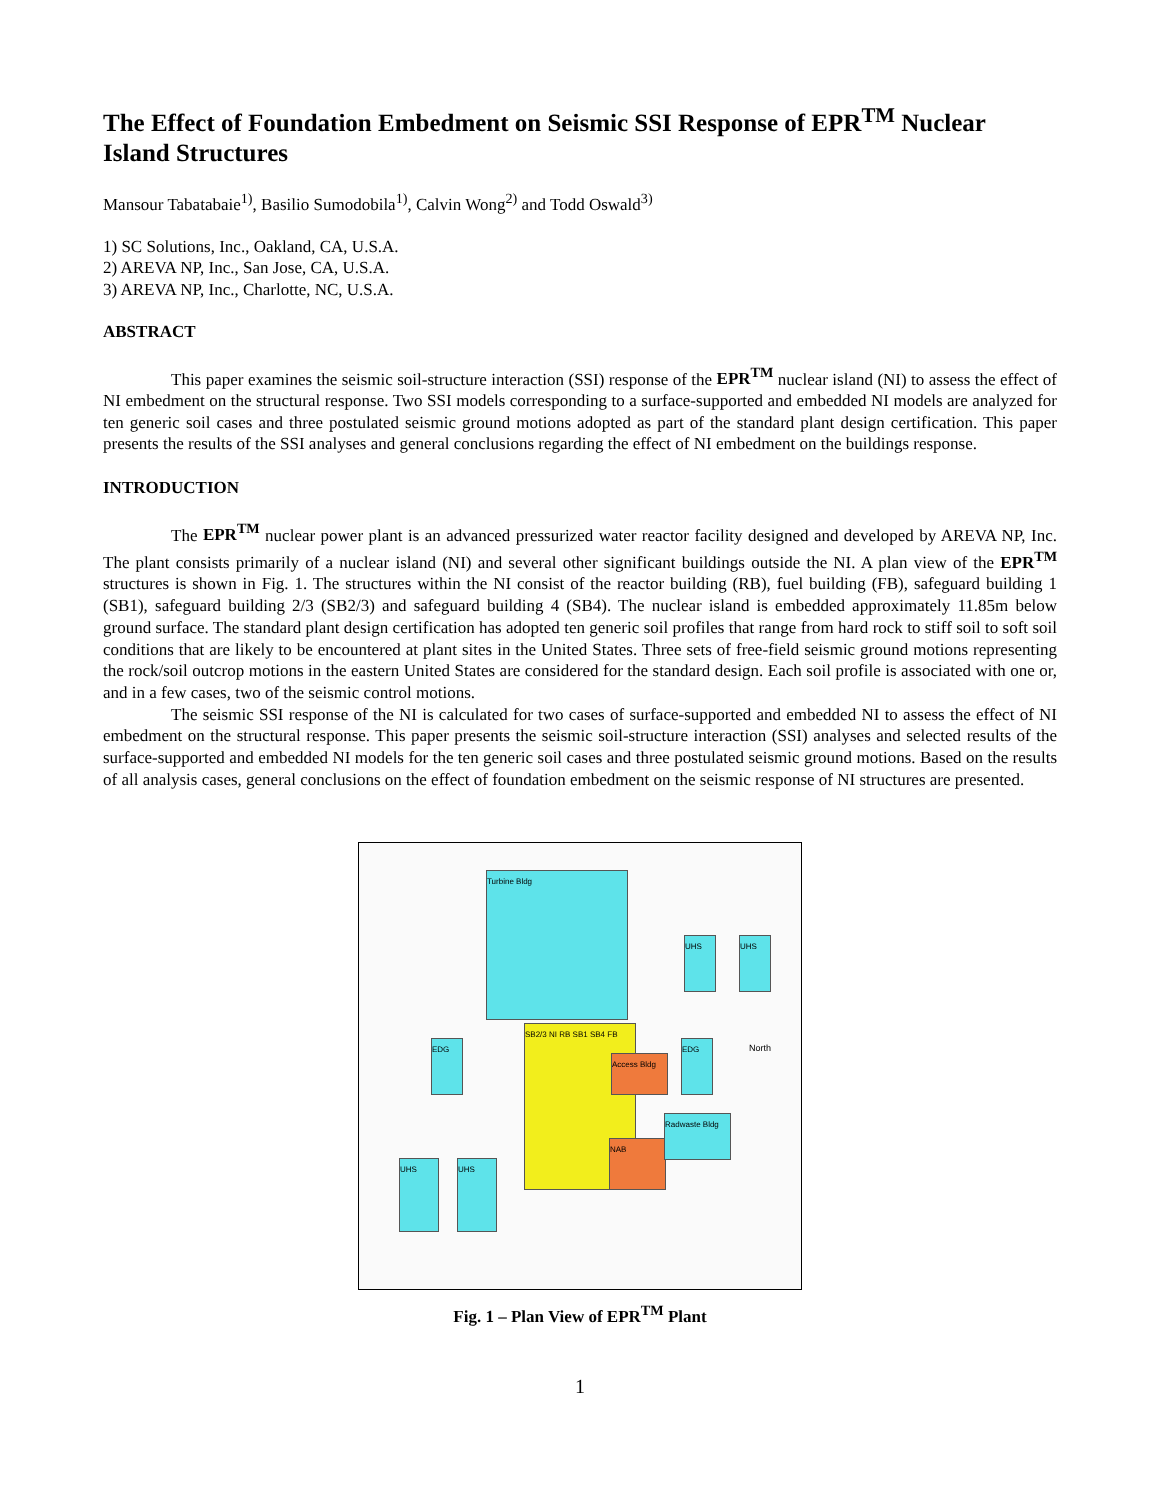The Effect of Foundation Embedment on Seismic SSI Response of EPR<sup>TM</sup> Nuclear Island Structures
Mansour Tabatabaie<sup>1)</sup>, Basilio Sumodobila<sup>1)</sup>, Calvin Wong<sup>2)</sup> and Todd Oswald<sup>3)</sup>
1) SC Solutions, Inc., Oakland, CA, U.S.A.
2) AREVA NP, Inc., San Jose, CA, U.S.A.
3) AREVA NP, Inc., Charlotte, NC, U.S.A.
ABSTRACT
This paper examines the seismic soil-structure interaction (SSI) response of the EPR<sup>TM</sup> nuclear island (NI) to assess the effect of NI embedment on the structural response. Two SSI models corresponding to a surface-supported and embedded NI models are analyzed for ten generic soil cases and three postulated seismic ground motions adopted as part of the standard plant design certification. This paper presents the results of the SSI analyses and general conclusions regarding the effect of NI embedment on the buildings response.
INTRODUCTION
The EPR<sup>TM</sup> nuclear power plant is an advanced pressurized water reactor facility designed and developed by AREVA NP, Inc. The plant consists primarily of a nuclear island (NI) and several other significant buildings outside the NI. A plan view of the EPR<sup>TM</sup> structures is shown in Fig. 1. The structures within the NI consist of the reactor building (RB), fuel building (FB), safeguard building 1 (SB1), safeguard building 2/3 (SB2/3) and safeguard building 4 (SB4). The nuclear island is embedded approximately 11.85m below ground surface. The standard plant design certification has adopted ten generic soil profiles that range from hard rock to stiff soil to soft soil conditions that are likely to be encountered at plant sites in the United States. Three sets of free-field seismic ground motions representing the rock/soil outcrop motions in the eastern United States are considered for the standard design. Each soil profile is associated with one or, and in a few cases, two of the seismic control motions.
The seismic SSI response of the NI is calculated for two cases of surface-supported and embedded NI to assess the effect of NI embedment on the structural response. This paper presents the seismic soil-structure interaction (SSI) analyses and selected results of the surface-supported and embedded NI models for the ten generic soil cases and three postulated seismic ground motions. Based on the results of all analysis cases, general conclusions on the effect of foundation embedment on the seismic response of NI structures are presented.
Turbine Bldg
UHS UHS
EDG EDG
SB2/3 NI RB SB1 SB4 FB
Access Bldg
NAB
Radwaste Bldg
UHS UHS
North
Fig. 1 – Plan View of EPR<sup>TM</sup> Plant
1